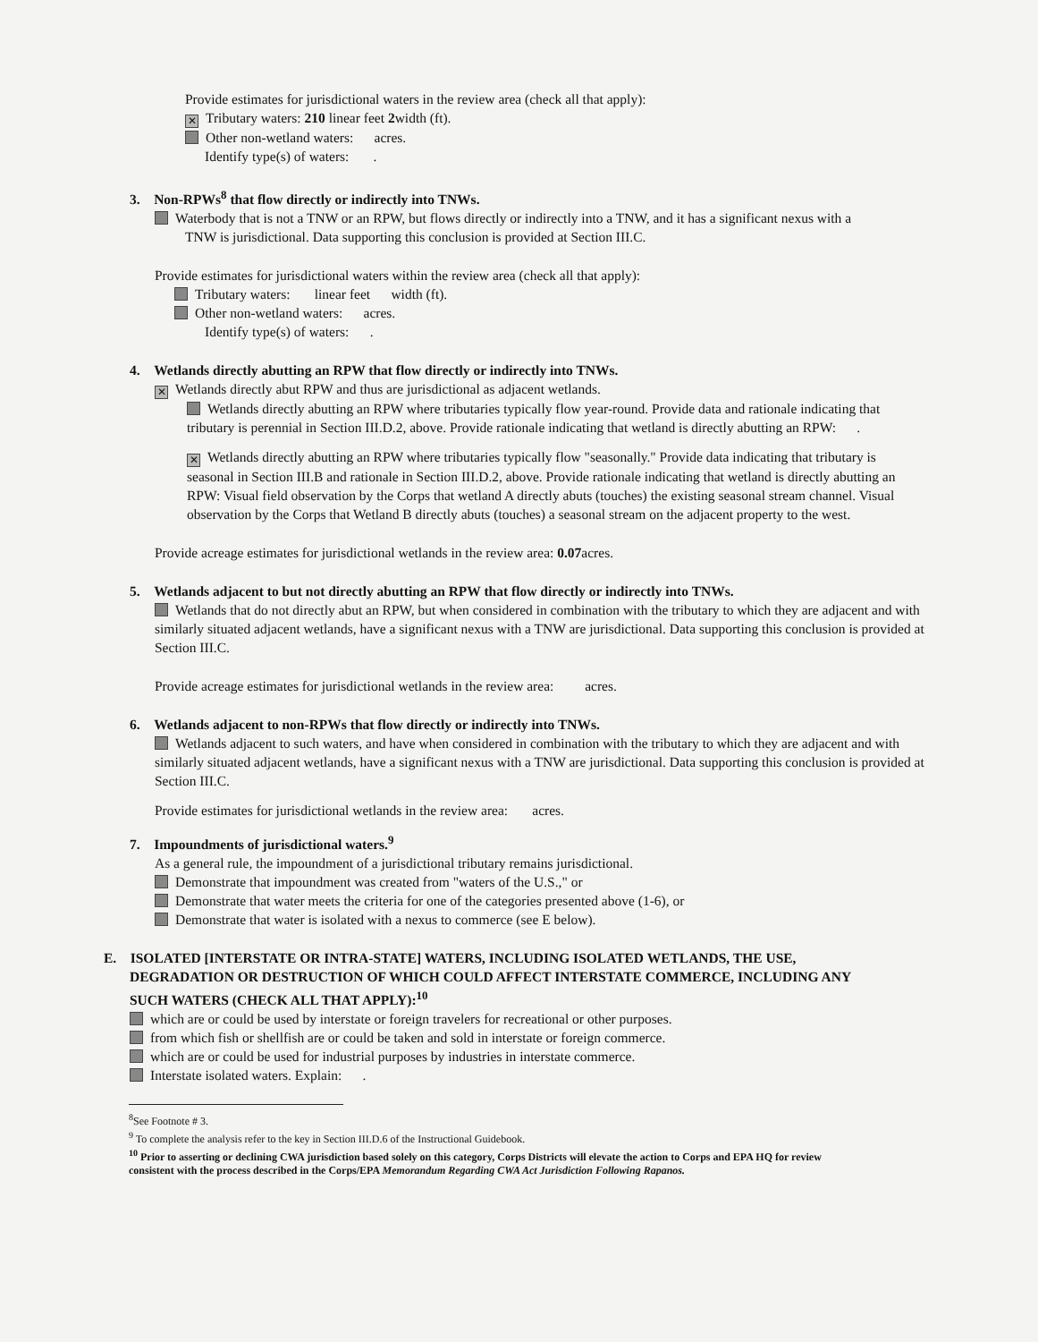Provide estimates for jurisdictional waters in the review area (check all that apply):
✕ Tributary waters: 210 linear feet 2width (ft).
Other non-wetland waters: acres.
Identify type(s) of waters: .
3. Non-RPWs<sup>8</sup> that flow directly or indirectly into TNWs.
Waterbody that is not a TNW or an RPW, but flows directly or indirectly into a TNW, and it has a significant nexus with a
TNW is jurisdictional. Data supporting this conclusion is provided at Section III.C.
Provide estimates for jurisdictional waters within the review area (check all that apply):
Tributary waters: linear feet width (ft).
Other non-wetland waters: acres.
Identify type(s) of waters: .
4. Wetlands directly abutting an RPW that flow directly or indirectly into TNWs.
✕ Wetlands directly abut RPW and thus are jurisdictional as adjacent wetlands.
Wetlands directly abutting an RPW where tributaries typically flow year-round. Provide data and rationale indicating that tributary is perennial in Section III.D.2, above. Provide rationale indicating that wetland is directly abutting an RPW: .
✕ Wetlands directly abutting an RPW where tributaries typically flow "seasonally." Provide data indicating that tributary is seasonal in Section III.B and rationale in Section III.D.2, above. Provide rationale indicating that wetland is directly abutting an RPW: Visual field observation by the Corps that wetland A directly abuts (touches) the existing seasonal stream channel. Visual observation by the Corps that Wetland B directly abuts (touches) a seasonal stream on the adjacent property to the west.
Provide acreage estimates for jurisdictional wetlands in the review area: 0.07acres.
5. Wetlands adjacent to but not directly abutting an RPW that flow directly or indirectly into TNWs.
Wetlands that do not directly abut an RPW, but when considered in combination with the tributary to which they are adjacent and with similarly situated adjacent wetlands, have a significant nexus with a TNW are jurisdictional. Data supporting this conclusion is provided at Section III.C.
Provide acreage estimates for jurisdictional wetlands in the review area: acres.
6. Wetlands adjacent to non-RPWs that flow directly or indirectly into TNWs.
Wetlands adjacent to such waters, and have when considered in combination with the tributary to which they are adjacent and with similarly situated adjacent wetlands, have a significant nexus with a TNW are jurisdictional. Data supporting this conclusion is provided at Section III.C.
Provide estimates for jurisdictional wetlands in the review area: acres.
7. Impoundments of jurisdictional waters.<sup>9</sup>
As a general rule, the impoundment of a jurisdictional tributary remains jurisdictional.
Demonstrate that impoundment was created from "waters of the U.S.," or
Demonstrate that water meets the criteria for one of the categories presented above (1-6), or
Demonstrate that water is isolated with a nexus to commerce (see E below).
E. ISOLATED [INTERSTATE OR INTRA-STATE] WATERS, INCLUDING ISOLATED WETLANDS, THE USE,
DEGRADATION OR DESTRUCTION OF WHICH COULD AFFECT INTERSTATE COMMERCE, INCLUDING ANY
SUCH WATERS (CHECK ALL THAT APPLY):<sup>10</sup>
which are or could be used by interstate or foreign travelers for recreational or other purposes.
from which fish or shellfish are or could be taken and sold in interstate or foreign commerce.
which are or could be used for industrial purposes by industries in interstate commerce.
Interstate isolated waters. Explain: .
<sup>8</sup> See Footnote # 3.
<sup>9</sup> To complete the analysis refer to the key in Section III.D.6 of the Instructional Guidebook.
<sup>10</sup> Prior to asserting or declining CWA jurisdiction based solely on this category, Corps Districts will elevate the action to Corps and EPA HQ for review consistent with the process described in the Corps/EPA Memorandum Regarding CWA Act Jurisdiction Following Rapanos.